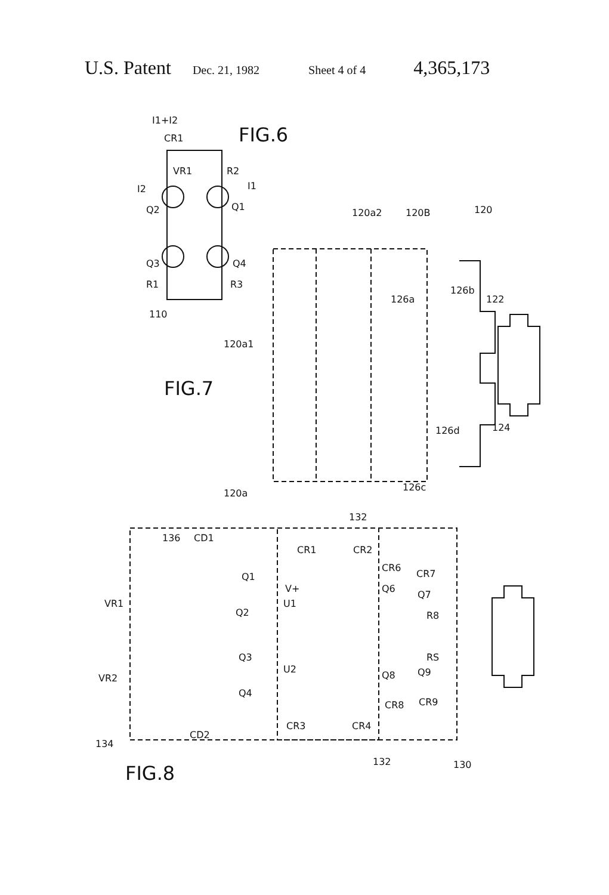U.S. Patent Dec. 21, 1982 Sheet 4 of 4 4,365,173
I1+I2
CR1
VR1
R2
I2
I1
Q2
Q1
Q3
Q4
R1
R3
110
FIG.6
120a2
120B
120
126b
126a
122
120a1
FIG.7
126d
124
120a
126c
132
136
CD1
CR1
CR2
CR6
CR7
Q1
V+
U1
VR1
Q2
Q6
Q7
R8
RS
Q3
U2
Q8
Q9
VR2
Q4
CR8
CR9
CR3
CR4
134
CD2
132
130
FIG.8